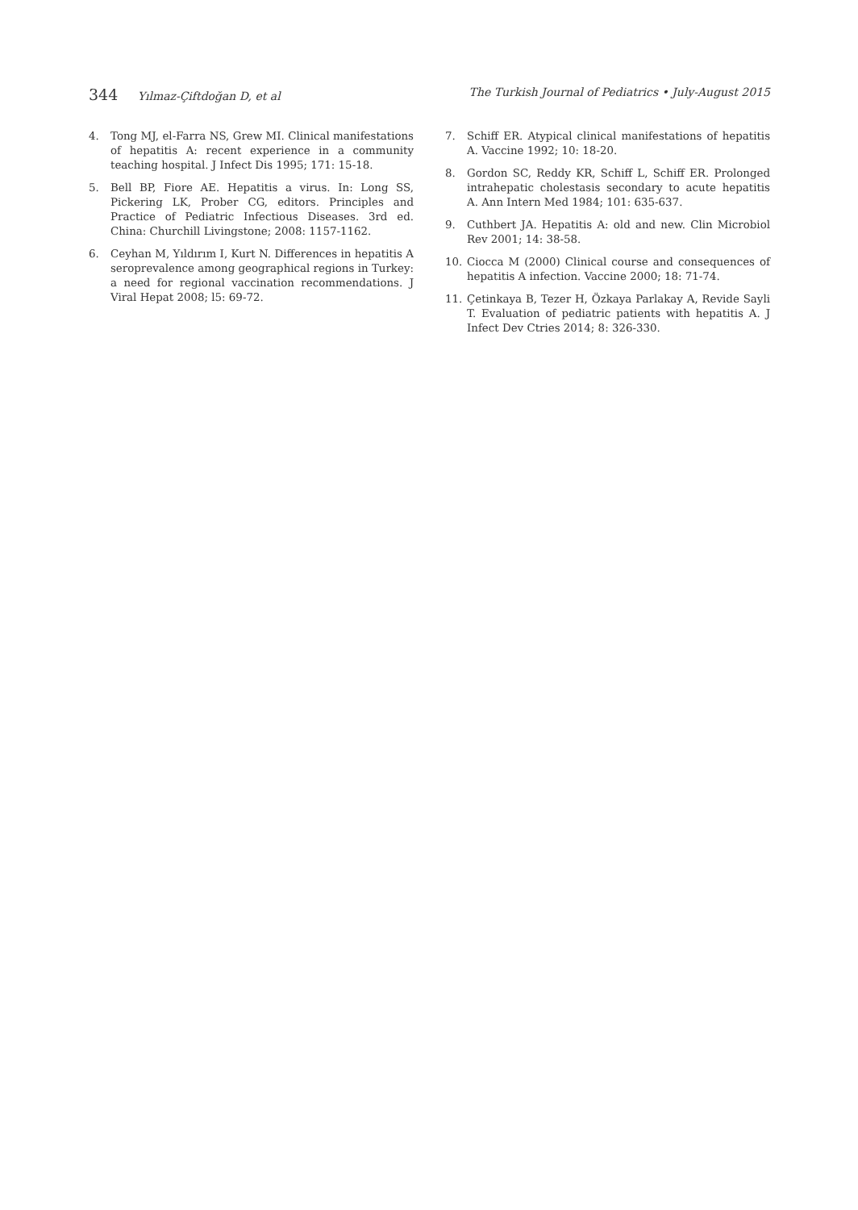344 Yılmaz-Çiftdoğan D, et al The Turkish Journal of Pediatrics • July-August 2015
4. Tong MJ, el-Farra NS, Grew MI. Clinical manifestations of hepatitis A: recent experience in a community teaching hospital. J Infect Dis 1995; 171: 15-18.
5. Bell BP, Fiore AE. Hepatitis a virus. In: Long SS, Pickering LK, Prober CG, editors. Principles and Practice of Pediatric Infectious Diseases. 3rd ed. China: Churchill Livingstone; 2008: 1157-1162.
6. Ceyhan M, Yıldırım I, Kurt N. Differences in hepatitis A seroprevalence among geographical regions in Turkey: a need for regional vaccination recommendations. J Viral Hepat 2008; l5: 69-72.
7. Schiff ER. Atypical clinical manifestations of hepatitis A. Vaccine 1992; 10: 18-20.
8. Gordon SC, Reddy KR, Schiff L, Schiff ER. Prolonged intrahepatic cholestasis secondary to acute hepatitis A. Ann Intern Med 1984; 101: 635-637.
9. Cuthbert JA. Hepatitis A: old and new. Clin Microbiol Rev 2001; 14: 38-58.
10. Ciocca M (2000) Clinical course and consequences of hepatitis A infection. Vaccine 2000; 18: 71-74.
11. Çetinkaya B, Tezer H, Özkaya Parlakay A, Revide Sayli T. Evaluation of pediatric patients with hepatitis A. J Infect Dev Ctries 2014; 8: 326-330.